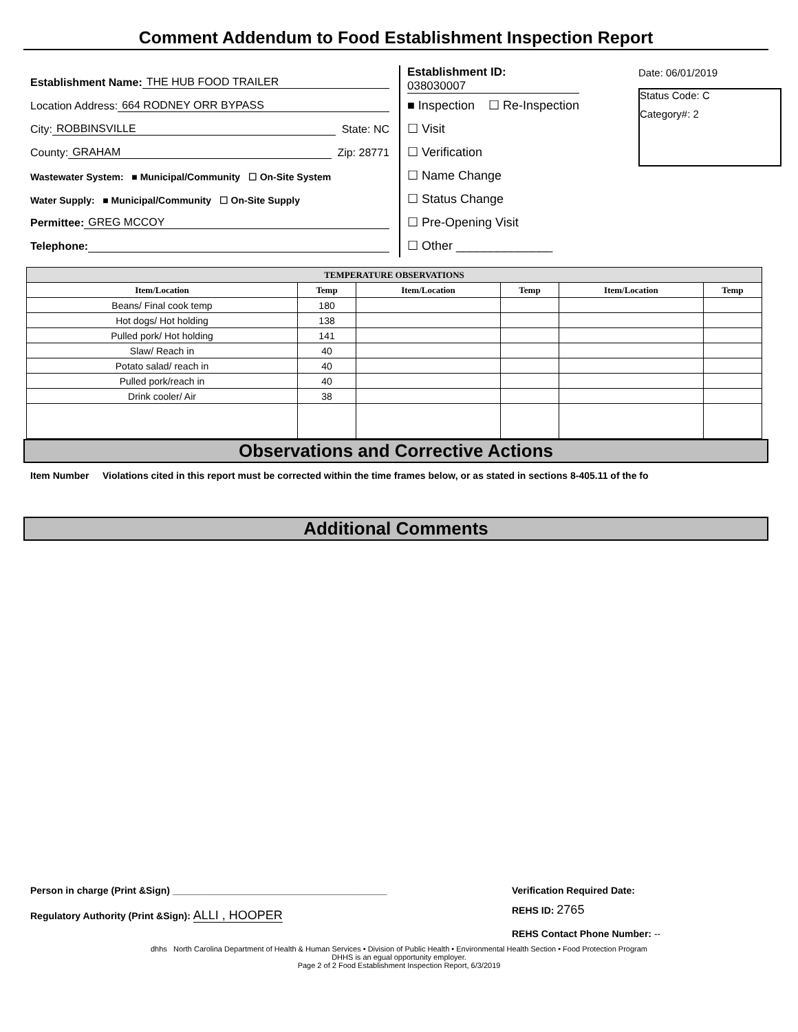Comment Addendum to Food Establishment Inspection Report
Establishment Name: THE HUB FOOD TRAILER
Location Address: 664 RODNEY ORR BYPASS
City: ROBBINSVILLE State: NC
County: GRAHAM Zip: 28771
Wastewater System: ■ Municipal/Community ☐ On-Site System
Water Supply: ■ Municipal/Community ☐ On-Site Supply
Permittee: GREG MCCOY
Telephone:
Establishment ID:
038030007
■ Inspection ☐ Re-Inspection
☐ Visit
☐ Verification
☐ Name Change
☐ Status Change
☐ Pre-Opening Visit
☐ Other ______________
Date: 06/01/2019
Status Code: C
Category#: 2
| TEMPERATURE OBSERVATIONS | | | | | |
| --- | --- | --- | --- | --- | --- |
| Item/Location | Temp | Item/Location | Temp | Item/Location | Temp |
| Beans/ Final cook temp | 180 | | | | |
| Hot dogs/ Hot holding | 138 | | | | |
| Pulled pork/ Hot holding | 141 | | | | |
| Slaw/ Reach in | 40 | | | | |
| Potato salad/ reach in | 40 | | | | |
| Pulled pork/reach in | 40 | | | | |
| Drink cooler/ Air | 38 | | | | |
Observations and Corrective Actions
Item Number Violations cited in this report must be corrected within the time frames below, or as stated in sections 8-405.11 of the fo
Additional Comments
Person in charge (Print &Sign) ________________________________________
Regulatory Authority (Print &Sign): ALLI , HOOPER
Verification Required Date:
REHS ID: 2765
REHS Contact Phone Number: --
dhhs North Carolina Department of Health & Human Services • Division of Public Health • Environmental Health Section • Food Protection Program
DHHS is an egual opportunity employer.
Page 2 of 2 Food Establishment Inspection Report, 6/3/2019